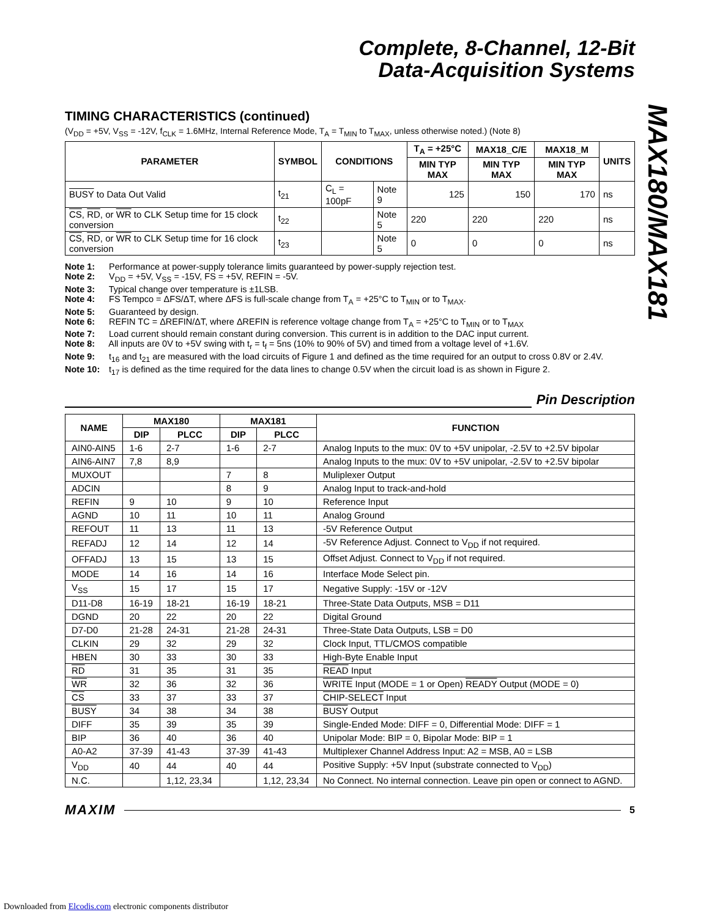MAX180/MAX181
Complete, 8-Channel, 12-Bit
Data-Acquisition Systems
TIMING CHARACTERISTICS (continued)
(V<sub>DD</sub> = +5V, V<sub>SS</sub> = -12V, f<sub>CLK</sub> = 1.6MHz, Internal Reference Mode, T<sub>A</sub> = T<sub>MIN</sub> to T<sub>MAX</sub>, unless otherwise noted.) (Note 8)
| PARAMETER | SYMBOL | CONDITIONS | | T<sub>A</sub> = +25°C | MAX18_C/E | MAX18_M | UNITS |
| --- | --- | --- | --- | --- | --- | --- | --- |
| | | | | MIN TYP MAX | MIN TYP MAX | MIN TYP MAX | |
| BUSY to Data Out Valid | t<sub>21</sub> | C<sub>L</sub> = 100pF | Note 9 | 125 | 150 | 170 | ns |
| CS , RD , or WR to CLK Setup time for 15 clock conversion | t<sub>22</sub> | | Note 5 | 220 | 220 | 220 | ns |
| CS , RD , or WR to CLK Setup time for 16 clock conversion | t<sub>23</sub> | | Note 5 | 0 | 0 | 0 | ns |
Note 1: Performance at power-supply tolerance limits guaranteed by power-supply rejection test.
Note 2: V<sub>DD</sub> = +5V, V<sub>SS</sub> = -15V, FS = +5V, REFIN = -5V.
Note 3: Typical change over temperature is ±1LSB.
Note 4: FS Tempco = ΔFS/ΔT, where ΔFS is full-scale change from T<sub>A</sub> = +25°C to T<sub>MIN</sub> or to T<sub>MAX</sub>.
Note 5: Guaranteed by design.
Note 6: REFIN TC = ΔREFIN/ΔT, where ΔREFIN is reference voltage change from T<sub>A</sub> = +25°C to T<sub>MIN</sub> or to T<sub>MAX</sub>
Note 7: Load current should remain constant during conversion. This current is in addition to the DAC input current.
Note 8: All inputs are 0V to +5V swing with t<sub>r</sub> = t<sub>f</sub> = 5ns (10% to 90% of 5V) and timed from a voltage level of +1.6V.
Note 9: t<sub>16</sub> and t<sub>21</sub> are measured with the load circuits of Figure 1 and defined as the time required for an output to cross 0.8V or 2.4V.
Note 10: t<sub>17</sub> is defined as the time required for the data lines to change 0.5V when the circuit load is as shown in Figure 2.
Pin Description
| NAME | MAX180 | | MAX181 | | FUNCTION |
| --- | --- | --- | --- | --- | --- |
| | DIP | PLCC | DIP | PLCC | |
| AIN0-AIN5 | 1-6 | 2-7 | 1-6 | 2-7 | Analog Inputs to the mux: 0V to +5V unipolar, -2.5V to +2.5V bipolar |
| AIN6-AIN7 | 7,8 | 8,9 | | | Analog Inputs to the mux: 0V to +5V unipolar, -2.5V to +2.5V bipolar |
| MUXOUT | | | 7 | 8 | Muliplexer Output |
| ADCIN | | | 8 | 9 | Analog Input to track-and-hold |
| REFIN | 9 | 10 | 9 | 10 | Reference Input |
| AGND | 10 | 11 | 10 | 11 | Analog Ground |
| REFOUT | 11 | 13 | 11 | 13 | -5V Reference Output |
| REFADJ | 12 | 14 | 12 | 14 | -5V Reference Adjust. Connect to V<sub>DD</sub> if not required. |
| OFFADJ | 13 | 15 | 13 | 15 | Offset Adjust. Connect to V<sub>DD</sub> if not required. |
| MODE | 14 | 16 | 14 | 16 | Interface Mode Select pin. |
| V<sub>SS</sub> | 15 | 17 | 15 | 17 | Negative Supply: -15V or -12V |
| D11-D8 | 16-19 | 18-21 | 16-19 | 18-21 | Three-State Data Outputs, MSB = D11 |
| DGND | 20 | 22 | 20 | 22 | Digital Ground |
| D7-D0 | 21-28 | 24-31 | 21-28 | 24-31 | Three-State Data Outputs, LSB = D0 |
| CLKIN | 29 | 32 | 29 | 32 | Clock Input, TTL/CMOS compatible |
| HBEN | 30 | 33 | 30 | 33 | High-Byte Enable Input |
| RD | 31 | 35 | 31 | 35 | READ Input |
| WR | 32 | 36 | 32 | 36 | WRITE Input (MODE = 1 or Open) READY Output (MODE = 0) |
| CS | 33 | 37 | 33 | 37 | CHIP-SELECT Input |
| BUSY | 34 | 38 | 34 | 38 | BUSY Output |
| DIFF | 35 | 39 | 35 | 39 | Single-Ended Mode: DIFF = 0, Differential Mode: DIFF = 1 |
| BIP | 36 | 40 | 36 | 40 | Unipolar Mode: BIP = 0, Bipolar Mode: BIP = 1 |
| A0-A2 | 37-39 | 41-43 | 37-39 | 41-43 | Multiplexer Channel Address Input: A2 = MSB, A0 = LSB |
| V<sub>DD</sub> | 40 | 44 | 40 | 44 | Positive Supply: +5V Input (substrate connected to V<sub>DD</sub>) |
| N.C. | | 1,12, 23,34 | | 1,12, 23,34 | No Connect. No internal connection. Leave pin open or connect to AGND. |
MAXIM
5
Downloaded from Elcodis.com electronic components distributor